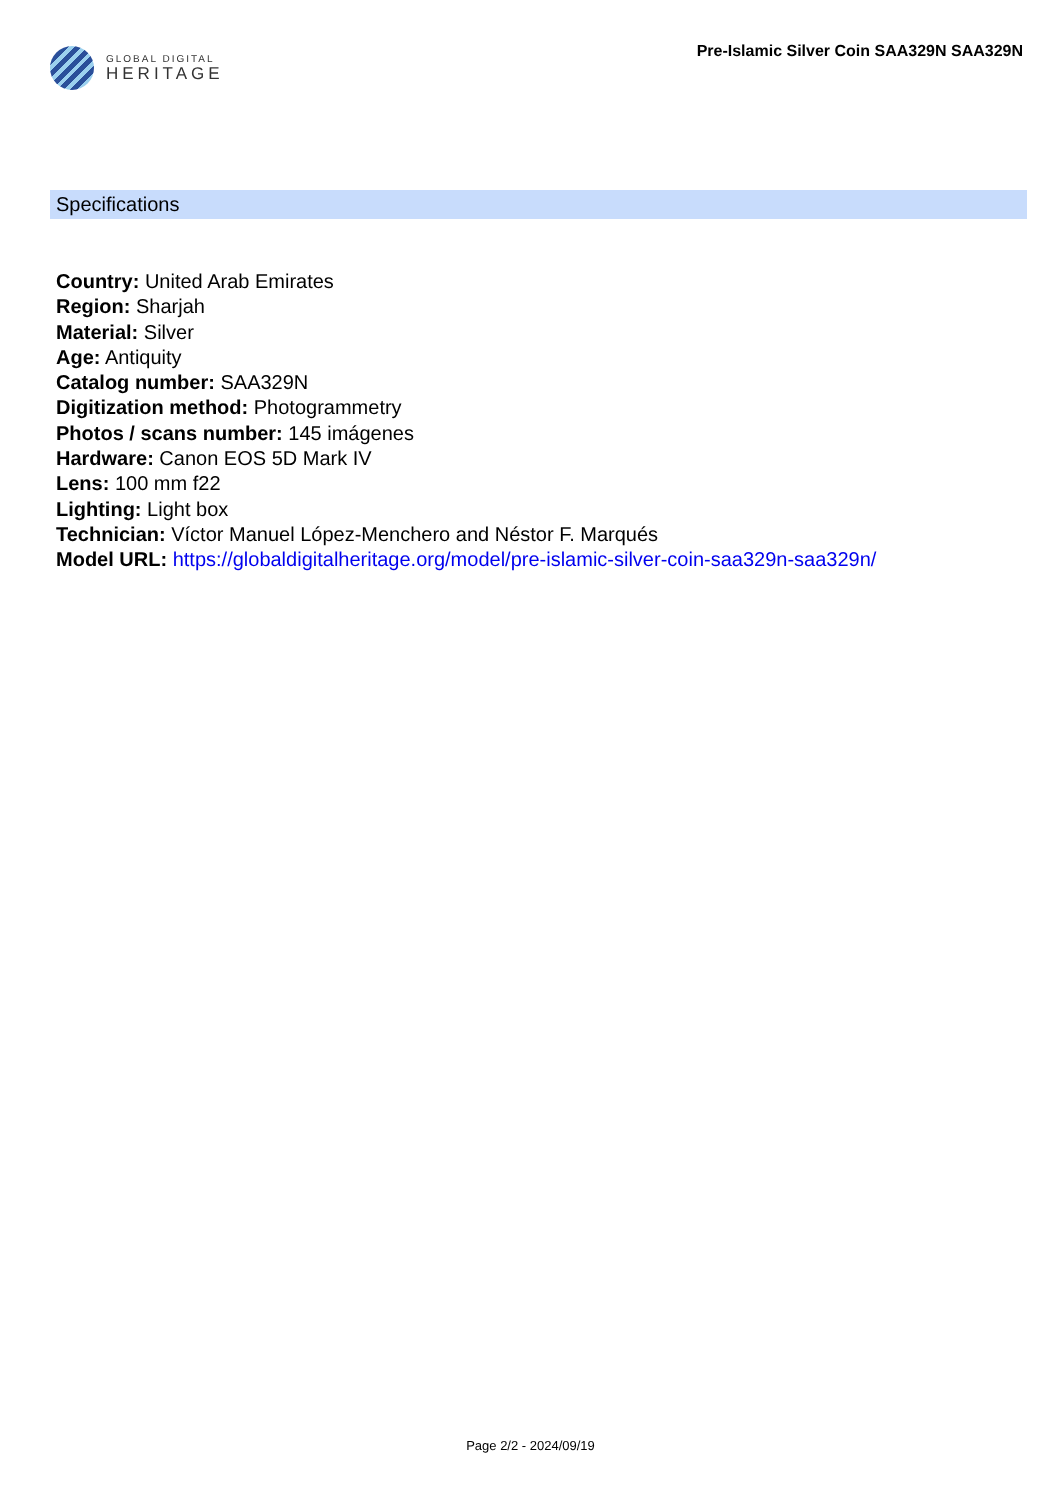GLOBAL DIGITAL
HERITAGE
Pre-Islamic Silver Coin SAA329N SAA329N
Specifications
Country: United Arab Emirates
Region: Sharjah
Material: Silver
Age: Antiquity
Catalog number: SAA329N
Digitization method: Photogrammetry
Photos / scans number: 145 imágenes
Hardware: Canon EOS 5D Mark IV
Lens: 100 mm f22
Lighting: Light box
Technician: Víctor Manuel López-Menchero and Néstor F. Marqués
Model URL: https://globaldigitalheritage.org/model/pre-islamic-silver-coin-saa329n-saa329n/
Page 2/2 - 2024/09/19